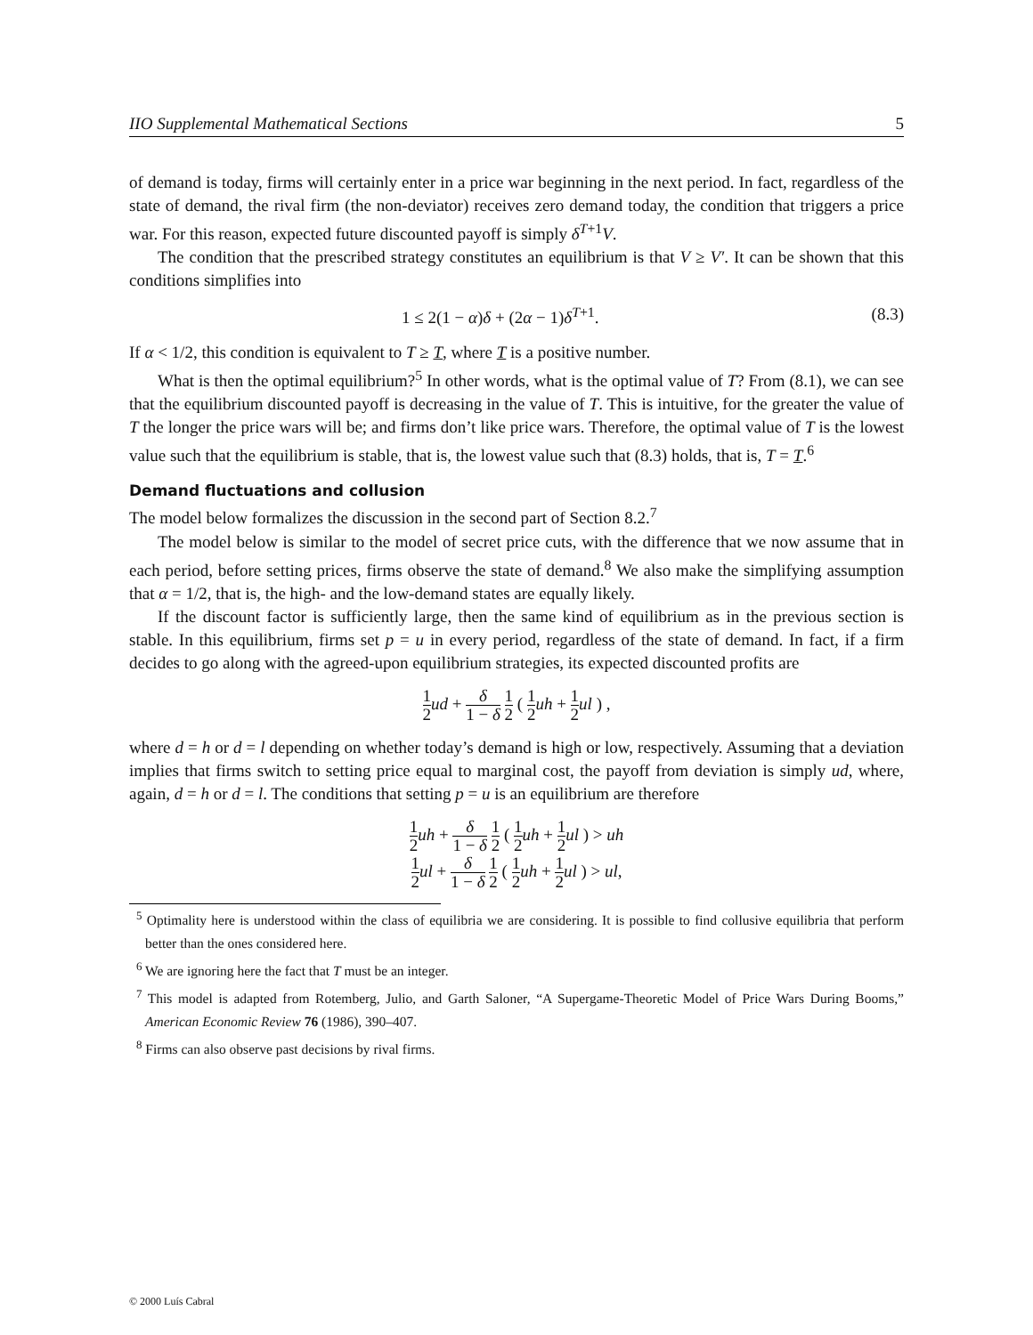IIO Supplemental Mathematical Sections 5
of demand is today, firms will certainly enter in a price war beginning in the next period. In fact, regardless of the state of demand, the rival firm (the non-deviator) receives zero demand today, the condition that triggers a price war. For this reason, expected future discounted payoff is simply δ<sup>T+1</sup>V.
The condition that the prescribed strategy constitutes an equilibrium is that V ≥ V′. It can be shown that this conditions simplifies into
1 ≤ 2(1 − α)δ + (2α − 1)δ<sup>T+1</sup>. (8.3)
If α < 1/2, this condition is equivalent to T ≥ T, where T is a positive number.
What is then the optimal equilibrium?<sup>5</sup> In other words, what is the optimal value of T? From (8.1), we can see that the equilibrium discounted payoff is decreasing in the value of T. This is intuitive, for the greater the value of T the longer the price wars will be; and firms don’t like price wars. Therefore, the optimal value of T is the lowest value such that the equilibrium is stable, that is, the lowest value such that (8.3) holds, that is, T = T.<sup>6</sup>
Demand fluctuations and collusion
The model below formalizes the discussion in the second part of Section 8.2.<sup>7</sup>
The model below is similar to the model of secret price cuts, with the difference that we now assume that in each period, before setting prices, firms observe the state of demand.<sup>8</sup> We also make the simplifying assumption that α = 1/2, that is, the high- and the low-demand states are equally likely.
If the discount factor is sufficiently large, then the same kind of equilibrium as in the previous section is stable. In this equilibrium, firms set p = u in every period, regardless of the state of demand. In fact, if a firm decides to go along with the agreed-upon equilibrium strategies, its expected discounted profits are
1 2 ud + δ 1 − δ 1 2 ( 1 2 uh + 1 2 ul ) ,
where d = h or d = l depending on whether today’s demand is high or low, respectively. Assuming that a deviation implies that firms switch to setting price equal to marginal cost, the payoff from deviation is simply ud, where, again, d = h or d = l. The conditions that setting p = u is an equilibrium are therefore
1 2 uh + δ 1 − δ 1 2 ( 1 2 uh + 1 2 ul ) > uh
1 2 ul + δ 1 − δ 1 2 ( 1 2 uh + 1 2 ul ) > ul,
<sup>5</sup> Optimality here is understood within the class of equilibria we are considering. It is possible to find collusive equilibria that perform better than the ones considered here.
<sup>6</sup> We are ignoring here the fact that T must be an integer.
<sup>7</sup> This model is adapted from Rotemberg, Julio, and Garth Saloner, “A Supergame-Theoretic Model of Price Wars During Booms,” American Economic Review 76 (1986), 390–407.
<sup>8</sup> Firms can also observe past decisions by rival firms.
© 2000 Luís Cabral